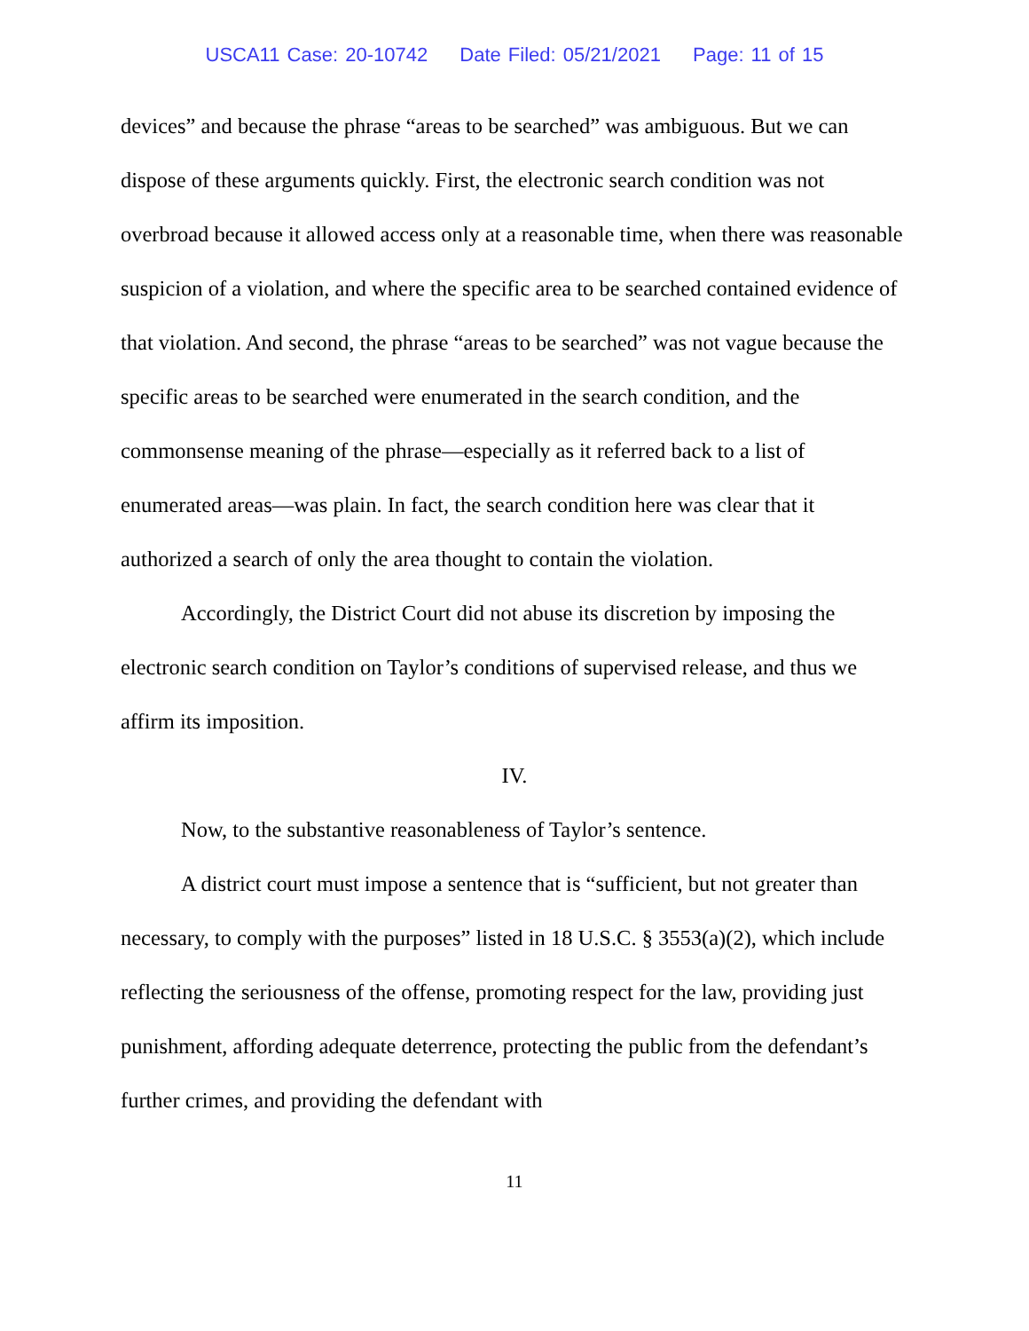USCA11 Case: 20-10742 Date Filed: 05/21/2021 Page: 11 of 15
devices” and because the phrase “areas to be searched” was ambiguous. But we can dispose of these arguments quickly. First, the electronic search condition was not overbroad because it allowed access only at a reasonable time, when there was reasonable suspicion of a violation, and where the specific area to be searched contained evidence of that violation. And second, the phrase “areas to be searched” was not vague because the specific areas to be searched were enumerated in the search condition, and the commonsense meaning of the phrase—especially as it referred back to a list of enumerated areas—was plain. In fact, the search condition here was clear that it authorized a search of only the area thought to contain the violation.
Accordingly, the District Court did not abuse its discretion by imposing the electronic search condition on Taylor’s conditions of supervised release, and thus we affirm its imposition.
IV.
Now, to the substantive reasonableness of Taylor’s sentence.
A district court must impose a sentence that is “sufficient, but not greater than necessary, to comply with the purposes” listed in 18 U.S.C. § 3553(a)(2), which include reflecting the seriousness of the offense, promoting respect for the law, providing just punishment, affording adequate deterrence, protecting the public from the defendant’s further crimes, and providing the defendant with
11